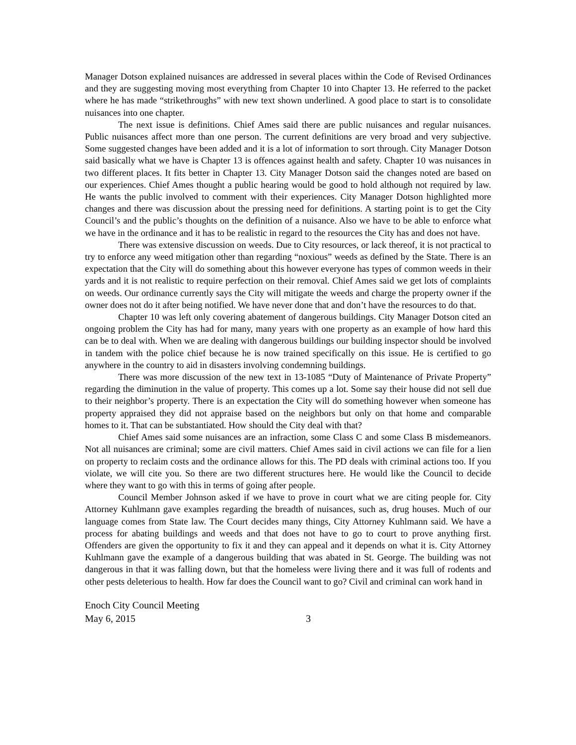Manager Dotson explained nuisances are addressed in several places within the Code of Revised Ordinances and they are suggesting moving most everything from Chapter 10 into Chapter 13. He referred to the packet where he has made “strikethroughs” with new text shown underlined. A good place to start is to consolidate nuisances into one chapter.
The next issue is definitions. Chief Ames said there are public nuisances and regular nuisances. Public nuisances affect more than one person. The current definitions are very broad and very subjective. Some suggested changes have been added and it is a lot of information to sort through. City Manager Dotson said basically what we have is Chapter 13 is offences against health and safety. Chapter 10 was nuisances in two different places. It fits better in Chapter 13. City Manager Dotson said the changes noted are based on our experiences. Chief Ames thought a public hearing would be good to hold although not required by law. He wants the public involved to comment with their experiences. City Manager Dotson highlighted more changes and there was discussion about the pressing need for definitions. A starting point is to get the City Council’s and the public’s thoughts on the definition of a nuisance. Also we have to be able to enforce what we have in the ordinance and it has to be realistic in regard to the resources the City has and does not have.
There was extensive discussion on weeds. Due to City resources, or lack thereof, it is not practical to try to enforce any weed mitigation other than regarding “noxious” weeds as defined by the State. There is an expectation that the City will do something about this however everyone has types of common weeds in their yards and it is not realistic to require perfection on their removal. Chief Ames said we get lots of complaints on weeds. Our ordinance currently says the City will mitigate the weeds and charge the property owner if the owner does not do it after being notified. We have never done that and don’t have the resources to do that.
Chapter 10 was left only covering abatement of dangerous buildings. City Manager Dotson cited an ongoing problem the City has had for many, many years with one property as an example of how hard this can be to deal with. When we are dealing with dangerous buildings our building inspector should be involved in tandem with the police chief because he is now trained specifically on this issue. He is certified to go anywhere in the country to aid in disasters involving condemning buildings.
There was more discussion of the new text in 13-1085 “Duty of Maintenance of Private Property” regarding the diminution in the value of property. This comes up a lot. Some say their house did not sell due to their neighbor’s property. There is an expectation the City will do something however when someone has property appraised they did not appraise based on the neighbors but only on that home and comparable homes to it. That can be substantiated. How should the City deal with that?
Chief Ames said some nuisances are an infraction, some Class C and some Class B misdemeanors. Not all nuisances are criminal; some are civil matters. Chief Ames said in civil actions we can file for a lien on property to reclaim costs and the ordinance allows for this. The PD deals with criminal actions too. If you violate, we will cite you. So there are two different structures here. He would like the Council to decide where they want to go with this in terms of going after people.
Council Member Johnson asked if we have to prove in court what we are citing people for. City Attorney Kuhlmann gave examples regarding the breadth of nuisances, such as, drug houses. Much of our language comes from State law. The Court decides many things, City Attorney Kuhlmann said. We have a process for abating buildings and weeds and that does not have to go to court to prove anything first. Offenders are given the opportunity to fix it and they can appeal and it depends on what it is. City Attorney Kuhlmann gave the example of a dangerous building that was abated in St. George. The building was not dangerous in that it was falling down, but that the homeless were living there and it was full of rodents and other pests deleterious to health. How far does the Council want to go? Civil and criminal can work hand in
Enoch City Council Meeting
May 6, 2015 3